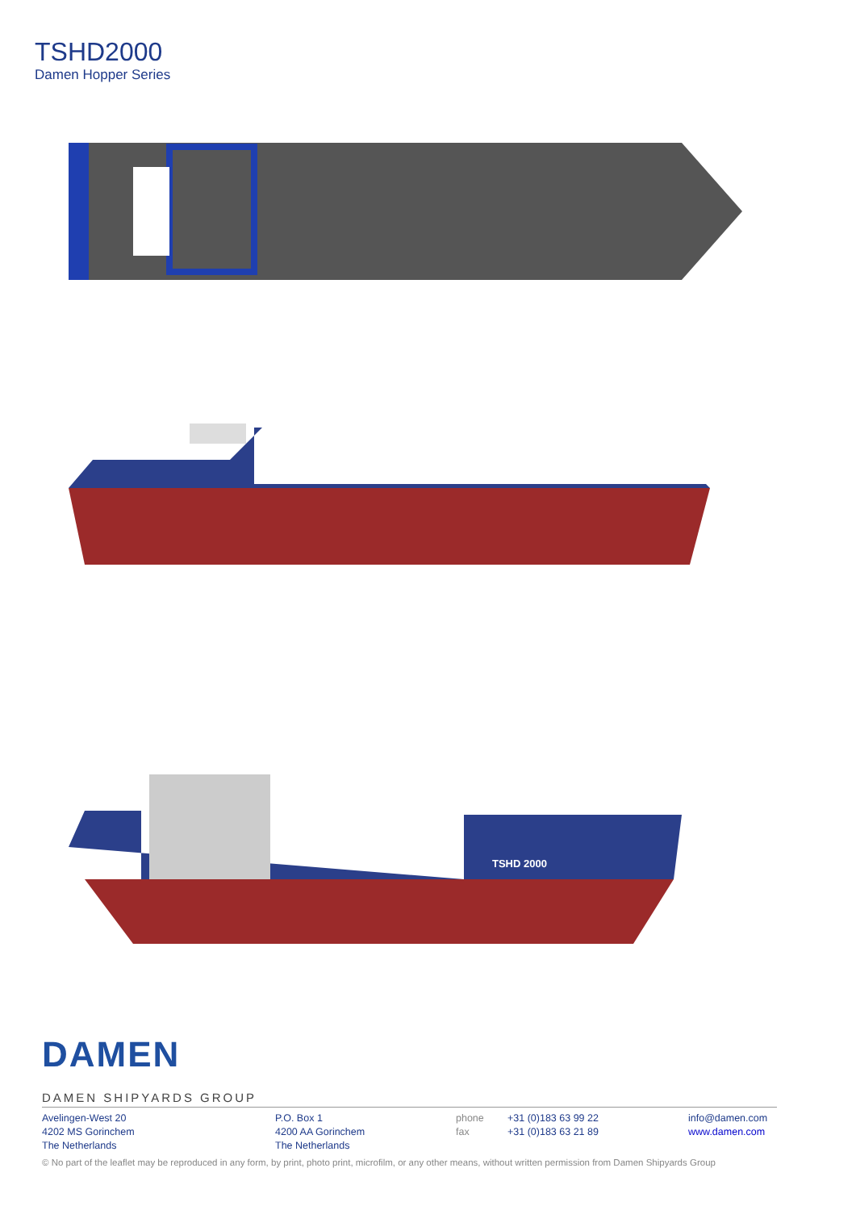TSHD2000
Damen Hopper Series
TSHD 2000
DAMEN
DAMEN SHIPYARDS GROUP
Avelingen-West 20
4202 MS Gorinchem
The Netherlands
P.O. Box 1
4200 AA Gorinchem
The Netherlands
phone
fax
+31 (0)183 63 99 22
+31 (0)183 63 21 89
info@damen.com
www.damen.com
© No part of the leaflet may be reproduced in any form, by print, photo print, microfilm, or any other means, without written permission from Damen Shipyards Group